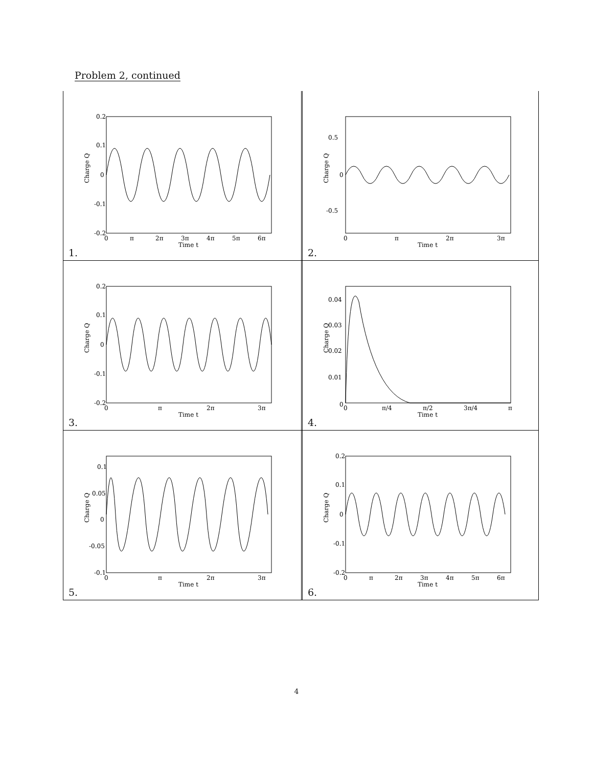Problem 2, continued
Charge Q
Time t
0.2
0.1
0
-0.1
-0.2
0
π
2π
3π
4π
5π
6π
1.
Charge Q
Time t
0.5
0
-0.5
0
π
2π
3π
2.
Charge Q
Time t
0.2
0.1
0
-0.1
-0.2
0
π
2π
3π
3.
Charge Q
Time t
0.04
0.03
0.02
0.01
0
0
π/4
π/2
3π/4
π
4.
Charge Q
Time t
0.1
0.05
0
-0.05
-0.1
0
π
2π
3π
5.
Charge Q
Time t
0.2
0.1
0
-0.1
-0.2
0
π
2π
3π
4π
5π
6π
6.
4